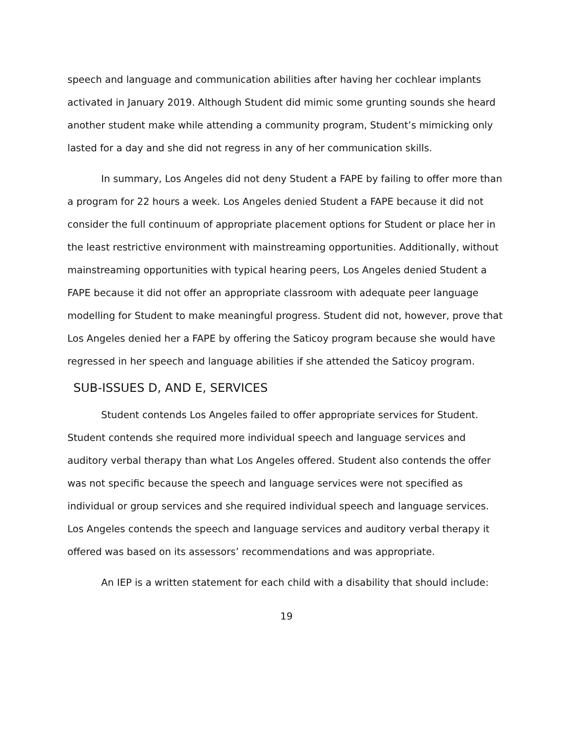speech and language and communication abilities after having her cochlear implants activated in January 2019. Although Student did mimic some grunting sounds she heard another student make while attending a community program, Student’s mimicking only lasted for a day and she did not regress in any of her communication skills.
In summary, Los Angeles did not deny Student a FAPE by failing to offer more than a program for 22 hours a week. Los Angeles denied Student a FAPE because it did not consider the full continuum of appropriate placement options for Student or place her in the least restrictive environment with mainstreaming opportunities. Additionally, without mainstreaming opportunities with typical hearing peers, Los Angeles denied Student a FAPE because it did not offer an appropriate classroom with adequate peer language modelling for Student to make meaningful progress. Student did not, however, prove that Los Angeles denied her a FAPE by offering the Saticoy program because she would have regressed in her speech and language abilities if she attended the Saticoy program.
SUB-ISSUES D, AND E, SERVICES
Student contends Los Angeles failed to offer appropriate services for Student. Student contends she required more individual speech and language services and auditory verbal therapy than what Los Angeles offered. Student also contends the offer was not specific because the speech and language services were not specified as individual or group services and she required individual speech and language services. Los Angeles contends the speech and language services and auditory verbal therapy it offered was based on its assessors’ recommendations and was appropriate.
An IEP is a written statement for each child with a disability that should include:
19